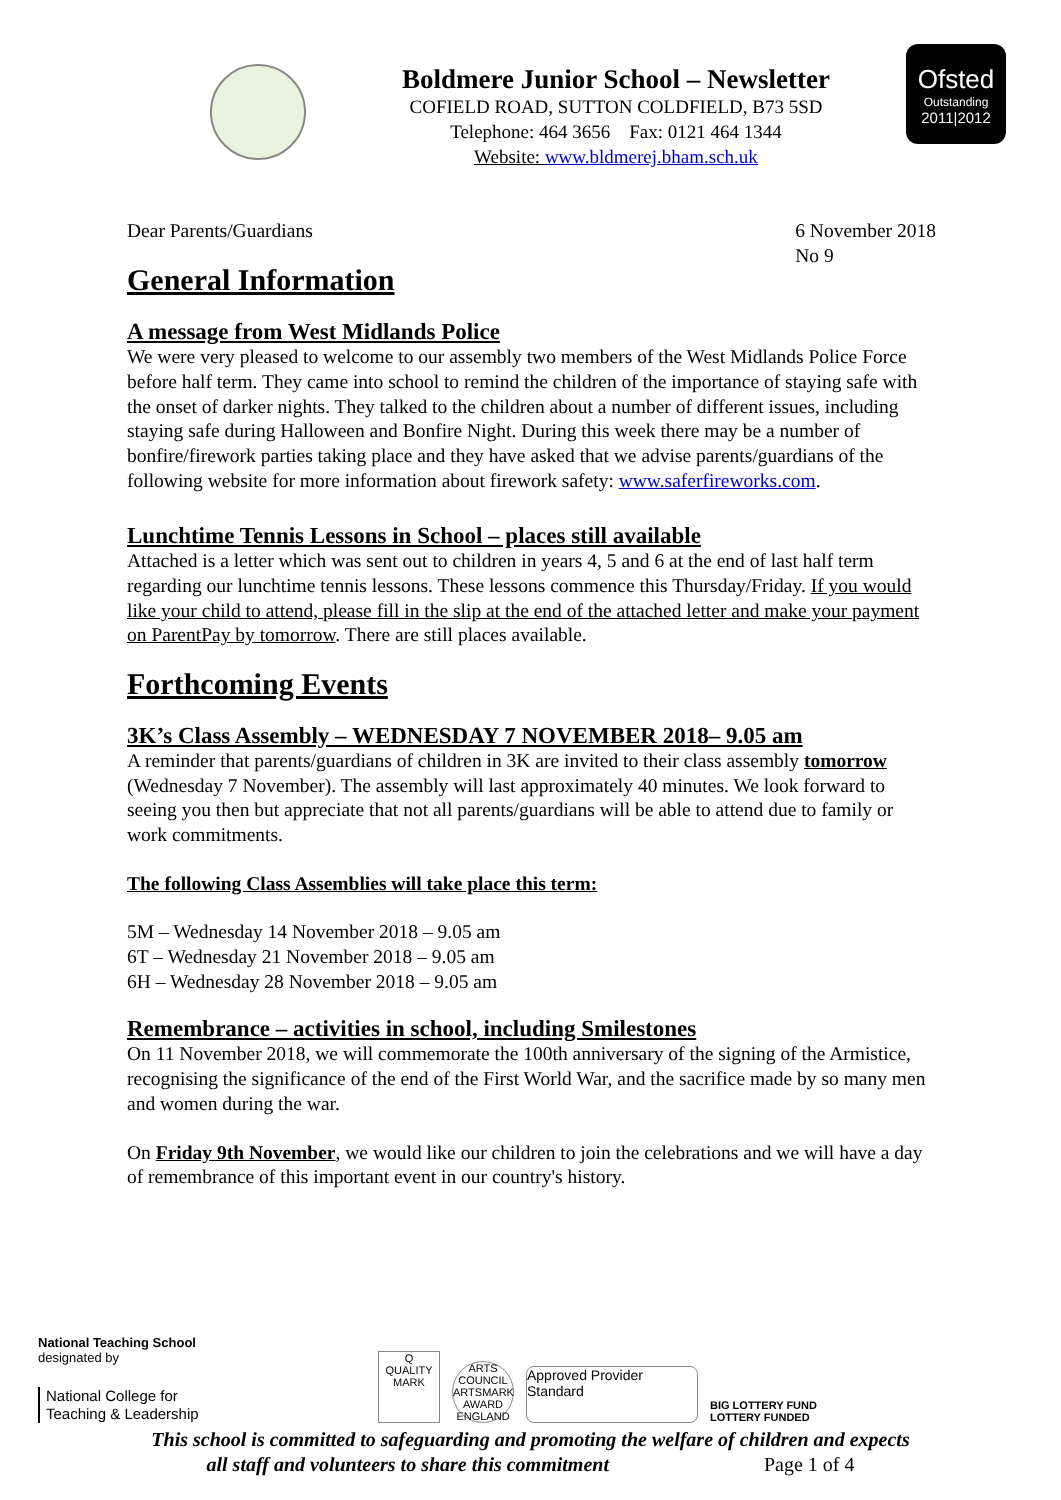Boldmere Junior School – Newsletter
COFIELD ROAD, SUTTON COLDFIELD, B73 5SD
Telephone: 464 3656 Fax: 0121 464 1344
Website: www.bldmerej.bham.sch.uk
Ofsted
Outstanding
2011|2012
Dear Parents/Guardians 6 November 2018
No 9
General Information
A message from West Midlands Police
We were very pleased to welcome to our assembly two members of the West Midlands Police Force before half term. They came into school to remind the children of the importance of staying safe with the onset of darker nights. They talked to the children about a number of different issues, including staying safe during Halloween and Bonfire Night. During this week there may be a number of bonfire/firework parties taking place and they have asked that we advise parents/guardians of the following website for more information about firework safety: www.saferfireworks.com.
Lunchtime Tennis Lessons in School – places still available
Attached is a letter which was sent out to children in years 4, 5 and 6 at the end of last half term regarding our lunchtime tennis lessons. These lessons commence this Thursday/Friday. If you would like your child to attend, please fill in the slip at the end of the attached letter and make your payment on ParentPay by tomorrow. There are still places available.
Forthcoming Events
3K’s Class Assembly – WEDNESDAY 7 NOVEMBER 2018– 9.05 am
A reminder that parents/guardians of children in 3K are invited to their class assembly tomorrow (Wednesday 7 November). The assembly will last approximately 40 minutes. We look forward to seeing you then but appreciate that not all parents/guardians will be able to attend due to family or work commitments.
The following Class Assemblies will take place this term:
5M – Wednesday 14 November 2018 – 9.05 am
6T – Wednesday 21 November 2018 – 9.05 am
6H – Wednesday 28 November 2018 – 9.05 am
Remembrance – activities in school, including Smilestones
On 11 November 2018, we will commemorate the 100th anniversary of the signing of the Armistice, recognising the significance of the end of the First World War, and the sacrifice made by so many men and women during the war.
On Friday 9th November, we would like our children to join the celebrations and we will have a day of remembrance of this important event in our country's history.
National Teaching School
designated by
National College for
Teaching & Leadership
Q
QUALITY MARK
ARTS COUNCIL ARTSMARK AWARD ENGLAND
Approved Provider Standard
BIG LOTTERY FUND
LOTTERY FUNDED
This school is committed to safeguarding and promoting the welfare of children and expects
all staff and volunteers to share this commitment Page 1 of 4